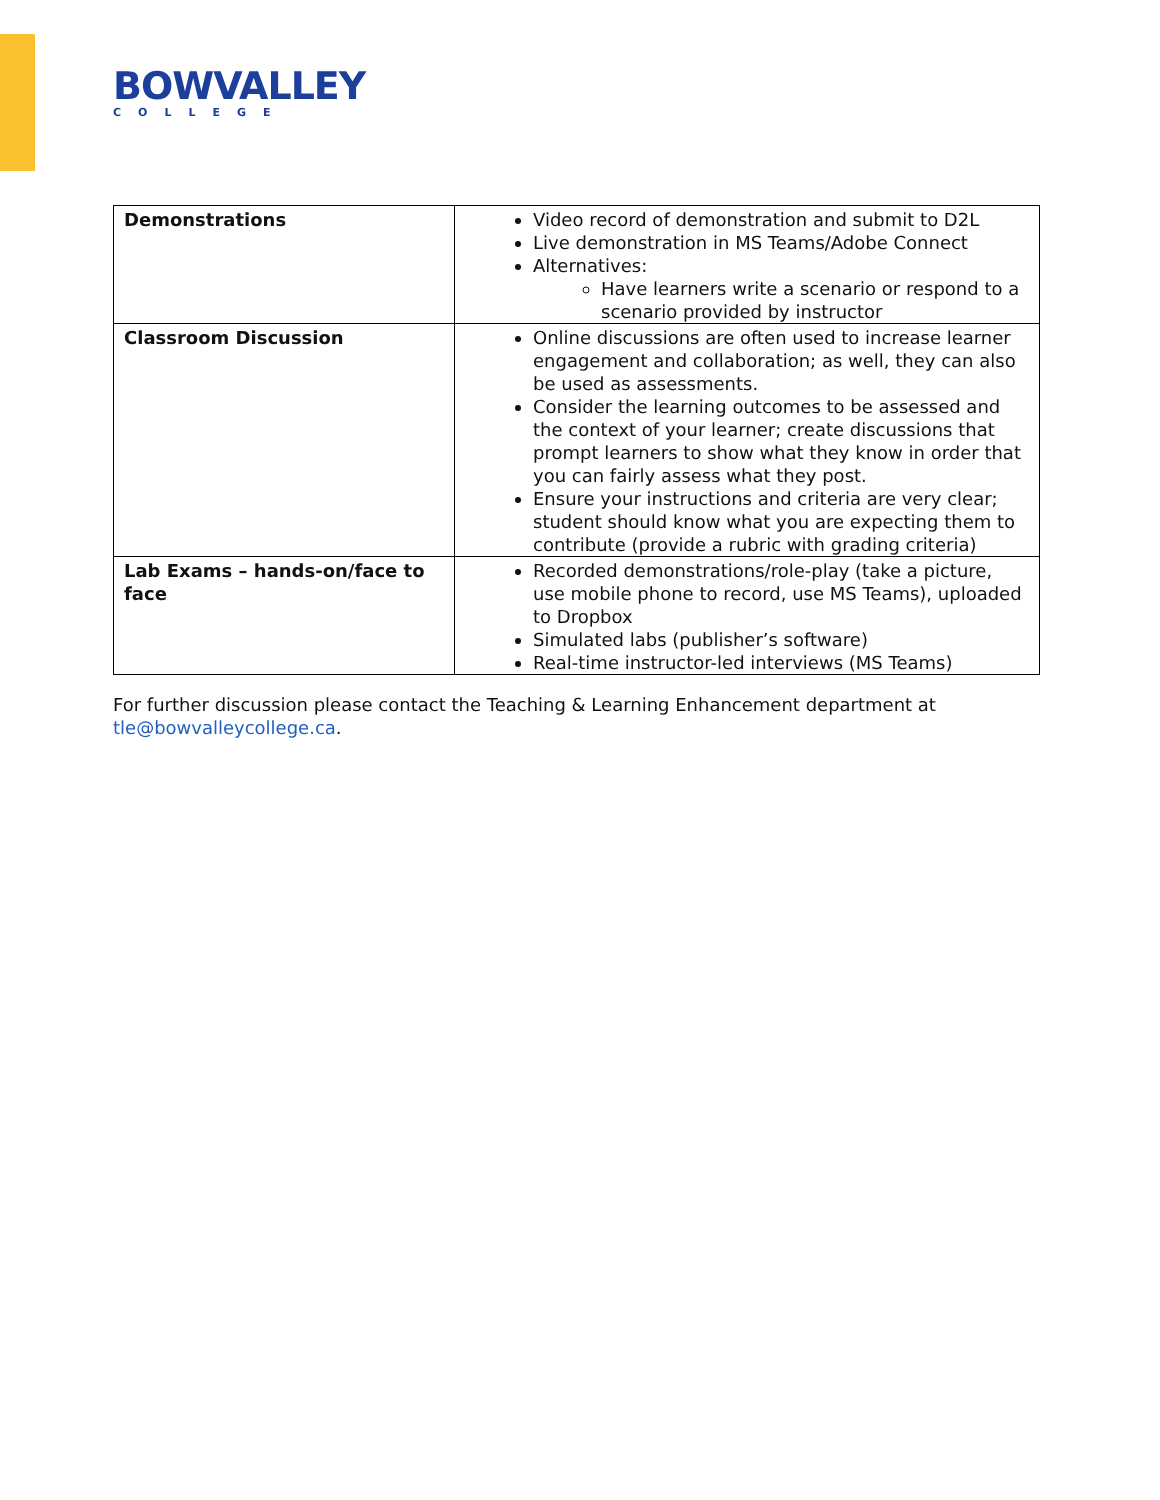BOWVALLEY
COLLEGE
| Demonstrations | Video record of demonstration and submit to D2L Live demonstration in MS Teams/Adobe Connect Alternatives: Have learners write a scenario or respond to a scenario provided by instructor |
| Classroom Discussion | Online discussions are often used to increase learner engagement and collaboration; as well, they can also be used as assessments. Consider the learning outcomes to be assessed and the context of your learner; create discussions that prompt learners to show what they know in order that you can fairly assess what they post. Ensure your instructions and criteria are very clear; student should know what you are expecting them to contribute (provide a rubric with grading criteria) |
| Lab Exams – hands-on/face to face | Recorded demonstrations/role-play (take a picture, use mobile phone to record, use MS Teams), uploaded to Dropbox Simulated labs (publisher’s software) Real-time instructor-led interviews (MS Teams) |
For further discussion please contact the Teaching & Learning Enhancement department at tle@bowvalleycollege.ca.